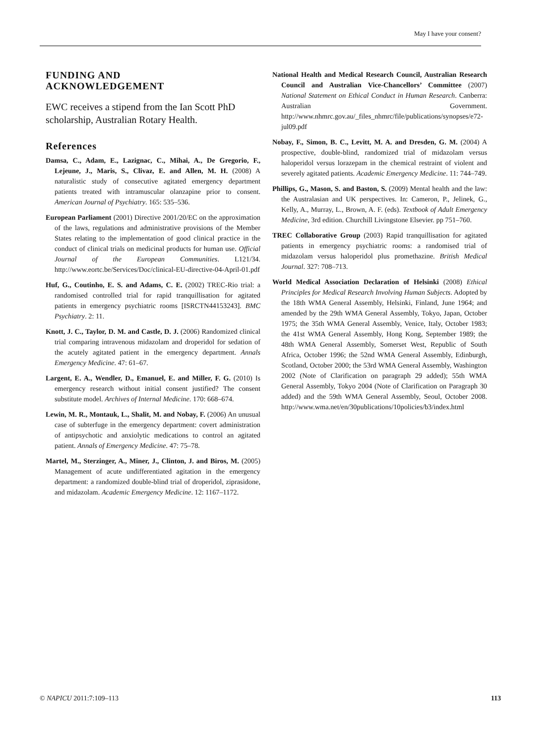May I have your consent?
FUNDING AND
ACKNOWLEDGEMENT
EWC receives a stipend from the Ian Scott PhD scholarship, Australian Rotary Health.
References
Damsa, C., Adam, E., Lazignac, C., Mihai, A., De Gregorio, F., Lejeune, J., Maris, S., Clivaz, E. and Allen, M. H. (2008) A naturalistic study of consecutive agitated emergency department patients treated with intramuscular olanzapine prior to consent. American Journal of Psychiatry. 165: 535–536.
European Parliament (2001) Directive 2001/20/EC on the approximation of the laws, regulations and administrative provisions of the Member States relating to the implementation of good clinical practice in the conduct of clinical trials on medicinal products for human use. Official Journal of the European Communities. L121/34. http://www.eortc.be/Services/Doc/clinical-EU-directive-04-April-01.pdf
Huf, G., Coutinho, E. S. and Adams, C. E. (2002) TREC-Rio trial: a randomised controlled trial for rapid tranquillisation for agitated patients in emergency psychiatric rooms [ISRCTN44153243]. BMC Psychiatry. 2: 11.
Knott, J. C., Taylor, D. M. and Castle, D. J. (2006) Randomized clinical trial comparing intravenous midazolam and droperidol for sedation of the acutely agitated patient in the emergency department. Annals Emergency Medicine. 47: 61–67.
Largent, E. A., Wendler, D., Emanuel, E. and Miller, F. G. (2010) Is emergency research without initial consent justified? The consent substitute model. Archives of Internal Medicine. 170: 668–674.
Lewin, M. R., Montauk, L., Shalit, M. and Nobay, F. (2006) An unusual case of subterfuge in the emergency department: covert administration of antipsychotic and anxiolytic medications to control an agitated patient. Annals of Emergency Medicine. 47: 75–78.
Martel, M., Sterzinger, A., Miner, J., Clinton, J. and Biros, M. (2005) Management of acute undifferentiated agitation in the emergency department: a randomized double-blind trial of droperidol, ziprasidone, and midazolam. Academic Emergency Medicine. 12: 1167–1172.
National Health and Medical Research Council, Australian Research Council and Australian Vice-Chancellors’ Committee (2007) National Statement on Ethical Conduct in Human Research. Canberra: Australian Government. http://www.nhmrc.gov.au/_files_nhmrc/file/publications/synopses/e72-jul09.pdf
Nobay, F., Simon, B. C., Levitt, M. A. and Dresden, G. M. (2004) A prospective, double-blind, randomized trial of midazolam versus haloperidol versus lorazepam in the chemical restraint of violent and severely agitated patients. Academic Emergency Medicine. 11: 744–749.
Phillips, G., Mason, S. and Baston, S. (2009) Mental health and the law: the Australasian and UK perspectives. In: Cameron, P., Jelinek, G., Kelly, A., Murray, L., Brown, A. F. (eds). Textbook of Adult Emergency Medicine, 3rd edition. Churchill Livingstone Elsevier. pp 751–760.
TREC Collaborative Group (2003) Rapid tranquillisation for agitated patients in emergency psychiatric rooms: a randomised trial of midazolam versus haloperidol plus promethazine. British Medical Journal. 327: 708–713.
World Medical Association Declaration of Helsinki (2008) Ethical Principles for Medical Research Involving Human Subjects. Adopted by the 18th WMA General Assembly, Helsinki, Finland, June 1964; and amended by the 29th WMA General Assembly, Tokyo, Japan, October 1975; the 35th WMA General Assembly, Venice, Italy, October 1983; the 41st WMA General Assembly, Hong Kong, September 1989; the 48th WMA General Assembly, Somerset West, Republic of South Africa, October 1996; the 52nd WMA General Assembly, Edinburgh, Scotland, October 2000; the 53rd WMA General Assembly, Washington 2002 (Note of Clarification on paragraph 29 added); 55th WMA General Assembly, Tokyo 2004 (Note of Clarification on Paragraph 30 added) and the 59th WMA General Assembly, Seoul, October 2008. http://www.wma.net/en/30publications/10policies/b3/index.html
© NAPICU 2011:7:109–113 113